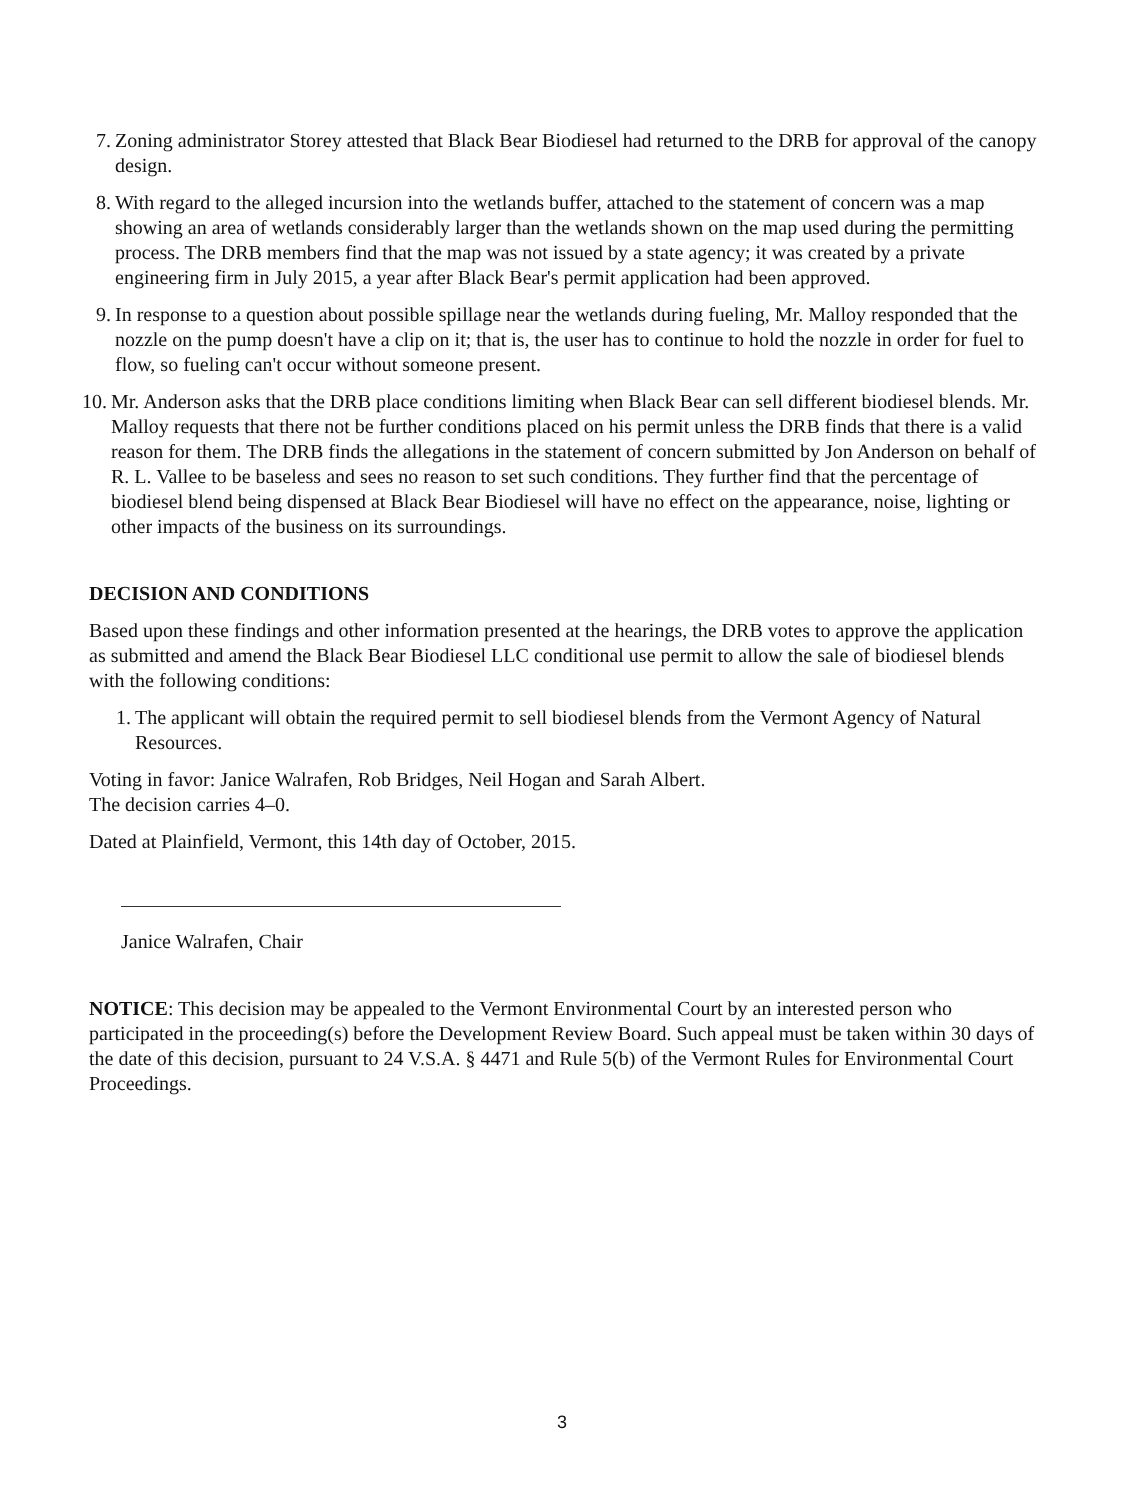7. Zoning administrator Storey attested that Black Bear Biodiesel had returned to the DRB for approval of the canopy design.
8. With regard to the alleged incursion into the wetlands buffer, attached to the statement of concern was a map showing an area of wetlands considerably larger than the wetlands shown on the map used during the permitting process. The DRB members find that the map was not issued by a state agency; it was created by a private engineering firm in July 2015, a year after Black Bear's permit application had been approved.
9. In response to a question about possible spillage near the wetlands during fueling, Mr. Malloy responded that the nozzle on the pump doesn't have a clip on it; that is, the user has to continue to hold the nozzle in order for fuel to flow, so fueling can't occur without someone present.
10. Mr. Anderson asks that the DRB place conditions limiting when Black Bear can sell different biodiesel blends. Mr. Malloy requests that there not be further conditions placed on his permit unless the DRB finds that there is a valid reason for them. The DRB finds the allegations in the statement of concern submitted by Jon Anderson on behalf of R. L. Vallee to be baseless and sees no reason to set such conditions. They further find that the percentage of biodiesel blend being dispensed at Black Bear Biodiesel will have no effect on the appearance, noise, lighting or other impacts of the business on its surroundings.
DECISION AND CONDITIONS
Based upon these findings and other information presented at the hearings, the DRB votes to approve the application as submitted and amend the Black Bear Biodiesel LLC conditional use permit to allow the sale of biodiesel blends with the following conditions:
1. The applicant will obtain the required permit to sell biodiesel blends from the Vermont Agency of Natural Resources.
Voting in favor: Janice Walrafen, Rob Bridges, Neil Hogan and Sarah Albert.
The decision carries 4–0.
Dated at Plainfield, Vermont, this 14th day of October, 2015.
Janice Walrafen, Chair
NOTICE: This decision may be appealed to the Vermont Environmental Court by an interested person who participated in the proceeding(s) before the Development Review Board. Such appeal must be taken within 30 days of the date of this decision, pursuant to 24 V.S.A. § 4471 and Rule 5(b) of the Vermont Rules for Environmental Court Proceedings.
3